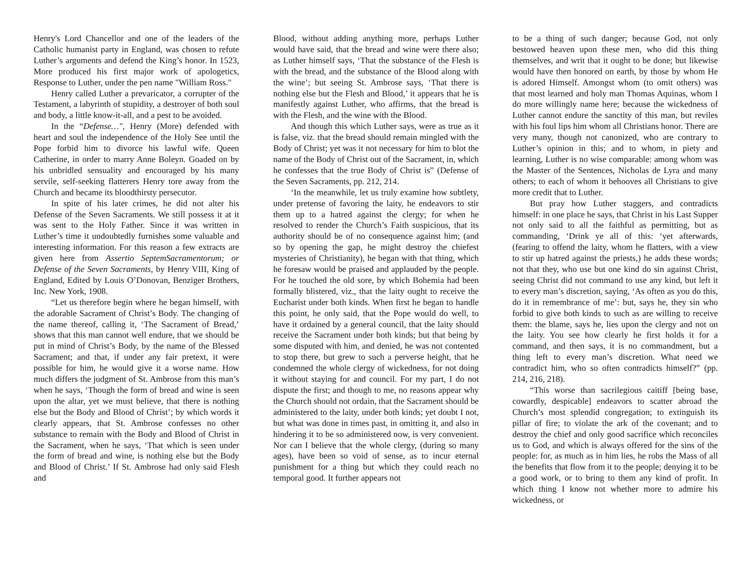Henry's Lord Chancellor and one of the leaders of the Catholic humanist party in England, was chosen to refute Luther’s arguments and defend the King’s honor. In 1523, More produced his first major work of apologetics, Response to Luther, under the pen name "William Ross."
Henry called Luther a prevaricator, a corrupter of the Testament, a labyrinth of stupidity, a destroyer of both soul and body, a little know-it-all, and a pest to be avoided.
In the “Defense…", Henry (More) defended with heart and soul the independence of the Holy See until the Pope forbid him to divorce his lawful wife. Queen Catherine, in order to marry Anne Boleyn. Goaded on by his unbridled sensuality and encouraged by his many servile, self-seeking flatterers Henry tore away from the Church and became its bloodthirsty persecutor.
In spite of his later crimes, he did not alter his Defense of the Seven Sacraments. We still possess it at it was sent to the Holy Father. Since it was written in Luther’s time it undoubtedly furnishes some valuable and interesting information. For this reason a few extracts are given here from Assertio SeptemSacramentorum; or Defense of the Seven Sacraments, by Henry VIII, King of England, Edited by Louis O’Donovan, Benziger Brothers, Inc. New York, 1908.
“Let us therefore begin where he began himself, with the adorable Sacrament of Christ’s Body. The changing of the name thereof, calling it, ‘The Sacrament of Bread,’ shows that this man cannot well endure, that we should be put in mind of Christ’s Body, by the name of the Blessed Sacrament; and that, if under any fair pretext, it were possible for him, he would give it a worse name. How much differs the judgment of St. Ambrose from this man’s when he says, ‘Though the form of bread and wine is seen upon the altar, yet we must believe, that there is nothing else but the Body and Blood of Christ’; by which words it clearly appears, that St. Ambrose confesses no other substance to remain with the Body and Blood of Christ in the Sacrament, when he says, ‘That which is seen under the form of bread and wine, is nothing else but the Body and Blood of Christ.’ If St. Ambrose had only said Flesh and
Blood, without adding anything more, perhaps Luther would have said, that the bread and wine were there also; as Luther himself says, ‘That the substance of the Flesh is with the bread, and the substance of the Blood along with the wine’; but seeing St. Ambrose says, ‘That there is nothing else but the Flesh and Blood,’ it appears that he is manifestly against Luther, who affirms, that the bread is with the Flesh, and the wine with the Blood.
And though this which Luther says, were as true as it is false, viz. that the bread should remain mingled with the Body of Christ; yet was it not necessary for him to blot the name of the Body of Christ out of the Sacrament, in, which he confesses that the true Body of Christ is” (Defense of the Seven Sacraments, pp. 212, 214.
‘In the meanwhile, let us truly examine how subtlety, under pretense of favoring the laity, he endeavors to stir them up to a hatred against the clergy; for when he resolved to render the Church’s Faith suspicious, that its authority should be of no consequence against him; (and so by opening the gap, he might destroy the chiefest mysteries of Christianity), he began with that thing, which he foresaw would be praised and applauded by the people. For he touched the old sore, by which Bohemia had been formally blistered, viz., that the laity ought to receive the Eucharist under both kinds. When first he began to handle this point, he only said, that the Pope would do well, to have it ordained by a general council, that the laity should receive the Sacrament under both kinds; but that being by some disputed with him, and denied, he was not contented to stop there, but grew to such a perverse height, that he condemned the whole clergy of wickedness, for not doing it without staying for and council. For my part, I do not dispute the first; and though to me, no reasons appear why the Church should not ordain, that the Sacrament should be administered to the laity, under both kinds; yet doubt I not, but what was done in times past, in omitting it, and also in hindering it to be so administered now, is very convenient. Nor can I believe that the whole clergy, (during so many ages), have been so void of sense, as to incur eternal punishment for a thing but which they could reach no temporal good. It further appears not
to be a thing of such danger; because God, not only bestowed heaven upon these men, who did this thing themselves, and writ that it ought to be done; but likewise would have then honored on earth, by those by whom He is adored Himself. Amongst whom (to omit others) was that most learned and holy man Thomas Aquinas, whom I do more willingly name here; because the wickedness of Luther cannot endure the sanctity of this man, but reviles with his foul lips him whom all Christians honor. There are very many, though not canonized, who are contrary to Luther’s opinion in this; and to whom, in piety and learning, Luther is no wise comparable: among whom was the Master of the Sentences, Nicholas de Lyra and many others; to each of whom it behooves all Christians to give more credit that to Luther.
But pray how Luther staggers, and contradicts himself: in one place he says, that Christ in his Last Supper not only said to all the faithful as permitting, but as commanding, ‘Drink ye all of this: ‘yet afterwards, (fearing to offend the laity, whom he flatters, with a view to stir up hatred against the priests,) he adds these words; not that they, who use but one kind do sin against Christ, seeing Christ did not command to use any kind, but left it to every man’s discretion, saying, ‘As often as you do this, do it in remembrance of me’: but, says he, they sin who forbid to give both kinds to such as are willing to receive them: the blame, says he, lies upon the clergy and not on the laity. You see how clearly he first holds it for a command, and then says, it is no commandment, but a thing left to every man’s discretion. What need we contradict him, who so often contradicts himself?” (pp. 214, 216, 218).
“This worse than sacrilegious caitiff [being base, cowardly, despicable] endeavors to scatter abroad the Church’s most splendid congregation; to extinguish its pillar of fire; to violate the ark of the covenant; and to destroy the chief and only good sacrifice which reconciles us to God, and which is always offered for the sins of the people: for, as much as in him lies, he robs the Mass of all the benefits that flow from it to the people; denying it to be a good work, or to bring to them any kind of profit. In which thing I know not whether more to admire his wickedness, or